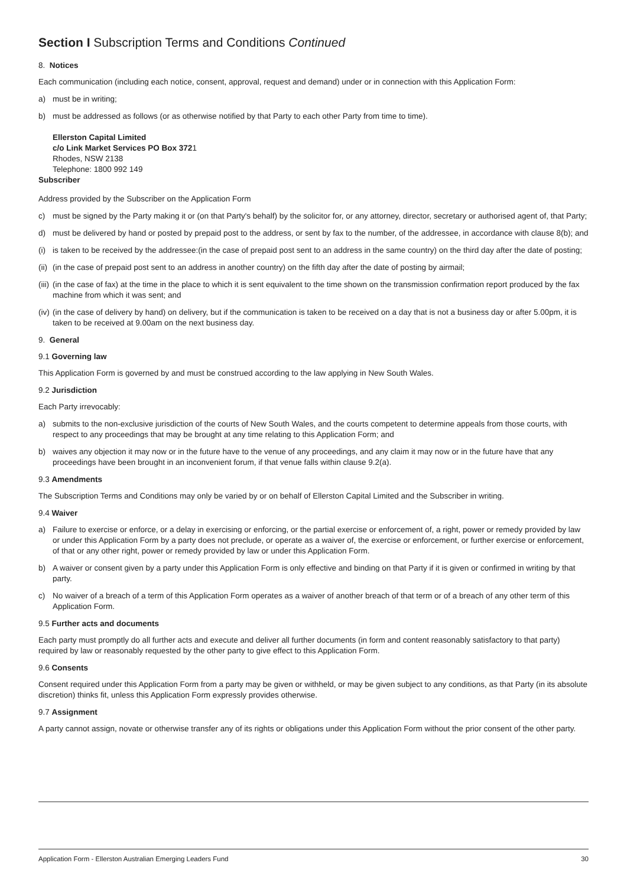Section I Subscription Terms and Conditions Continued
8. Notices
Each communication (including each notice, consent, approval, request and demand) under or in connection with this Application Form:
a) must be in writing;
b) must be addressed as follows (or as otherwise notified by that Party to each other Party from time to time).
Ellerston Capital Limited
c/o Link Market Services PO Box 3721
Rhodes, NSW 2138
Telephone: 1800 992 149
Subscriber
Address provided by the Subscriber on the Application Form
c) must be signed by the Party making it or (on that Party's behalf) by the solicitor for, or any attorney, director, secretary or authorised agent of, that Party;
d) must be delivered by hand or posted by prepaid post to the address, or sent by fax to the number, of the addressee, in accordance with clause 8(b); and
(i) is taken to be received by the addressee:(in the case of prepaid post sent to an address in the same country) on the third day after the date of posting;
(ii) (in the case of prepaid post sent to an address in another country) on the fifth day after the date of posting by airmail;
(iii) (in the case of fax) at the time in the place to which it is sent equivalent to the time shown on the transmission confirmation report produced by the fax machine from which it was sent; and
(iv) (in the case of delivery by hand) on delivery, but if the communication is taken to be received on a day that is not a business day or after 5.00pm, it is taken to be received at 9.00am on the next business day.
9. General
9.1 Governing law
This Application Form is governed by and must be construed according to the law applying in New South Wales.
9.2 Jurisdiction
Each Party irrevocably:
a) submits to the non-exclusive jurisdiction of the courts of New South Wales, and the courts competent to determine appeals from those courts, with respect to any proceedings that may be brought at any time relating to this Application Form; and
b) waives any objection it may now or in the future have to the venue of any proceedings, and any claim it may now or in the future have that any proceedings have been brought in an inconvenient forum, if that venue falls within clause 9.2(a).
9.3 Amendments
The Subscription Terms and Conditions may only be varied by or on behalf of Ellerston Capital Limited and the Subscriber in writing.
9.4 Waiver
a) Failure to exercise or enforce, or a delay in exercising or enforcing, or the partial exercise or enforcement of, a right, power or remedy provided by law or under this Application Form by a party does not preclude, or operate as a waiver of, the exercise or enforcement, or further exercise or enforcement, of that or any other right, power or remedy provided by law or under this Application Form.
b) A waiver or consent given by a party under this Application Form is only effective and binding on that Party if it is given or confirmed in writing by that party.
c) No waiver of a breach of a term of this Application Form operates as a waiver of another breach of that term or of a breach of any other term of this Application Form.
9.5 Further acts and documents
Each party must promptly do all further acts and execute and deliver all further documents (in form and content reasonably satisfactory to that party) required by law or reasonably requested by the other party to give effect to this Application Form.
9.6 Consents
Consent required under this Application Form from a party may be given or withheld, or may be given subject to any conditions, as that Party (in its absolute discretion) thinks fit, unless this Application Form expressly provides otherwise.
9.7 Assignment
A party cannot assign, novate or otherwise transfer any of its rights or obligations under this Application Form without the prior consent of the other party.
Application Form - Ellerston Australian Emerging Leaders Fund 30